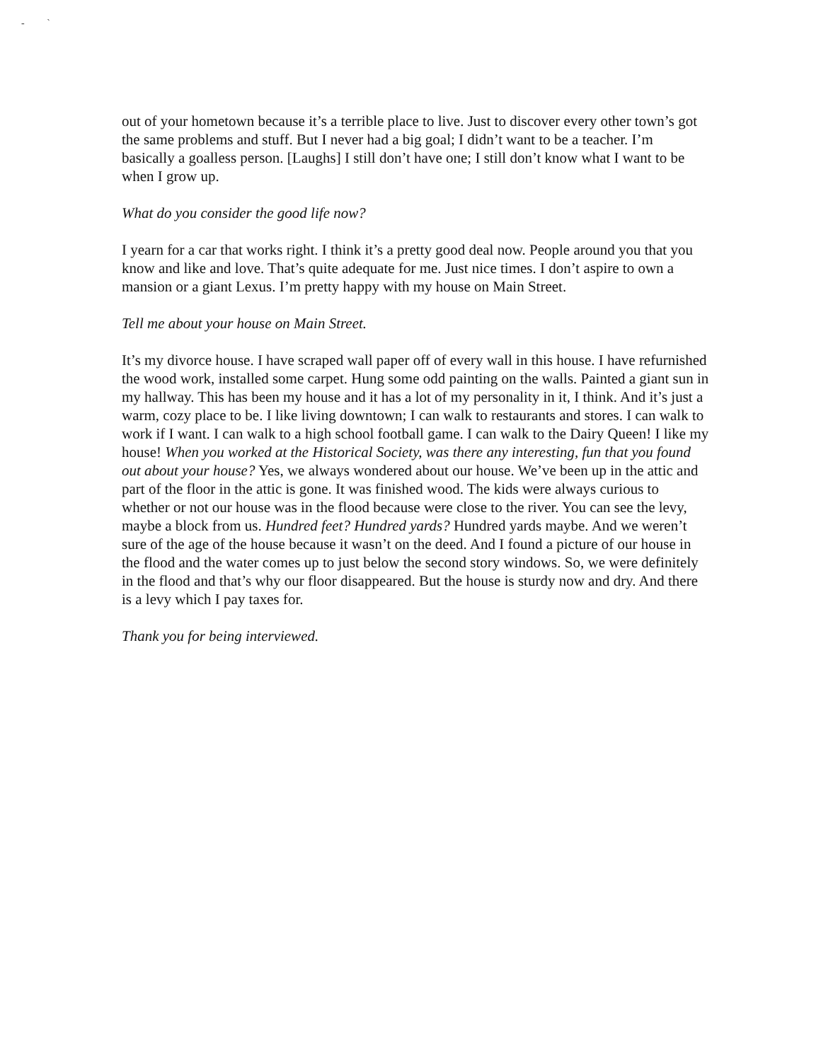- `
out of your hometown because it’s a terrible place to live. Just to discover every other town’s got the same problems and stuff. But I never had a big goal; I didn’t want to be a teacher. I’m basically a goalless person. [Laughs] I still don’t have one; I still don’t know what I want to be when I grow up.
What do you consider the good life now?
I yearn for a car that works right. I think it’s a pretty good deal now. People around you that you know and like and love. That’s quite adequate for me. Just nice times. I don’t aspire to own a mansion or a giant Lexus. I’m pretty happy with my house on Main Street.
Tell me about your house on Main Street.
It’s my divorce house. I have scraped wall paper off of every wall in this house. I have refurnished the wood work, installed some carpet. Hung some odd painting on the walls. Painted a giant sun in my hallway. This has been my house and it has a lot of my personality in it, I think. And it’s just a warm, cozy place to be. I like living downtown; I can walk to restaurants and stores. I can walk to work if I want. I can walk to a high school football game. I can walk to the Dairy Queen! I like my house! When you worked at the Historical Society, was there any interesting, fun that you found out about your house? Yes, we always wondered about our house. We’ve been up in the attic and part of the floor in the attic is gone. It was finished wood. The kids were always curious to whether or not our house was in the flood because were close to the river. You can see the levy, maybe a block from us. Hundred feet? Hundred yards? Hundred yards maybe. And we weren’t sure of the age of the house because it wasn’t on the deed. And I found a picture of our house in the flood and the water comes up to just below the second story windows. So, we were definitely in the flood and that’s why our floor disappeared. But the house is sturdy now and dry. And there is a levy which I pay taxes for.
Thank you for being interviewed.